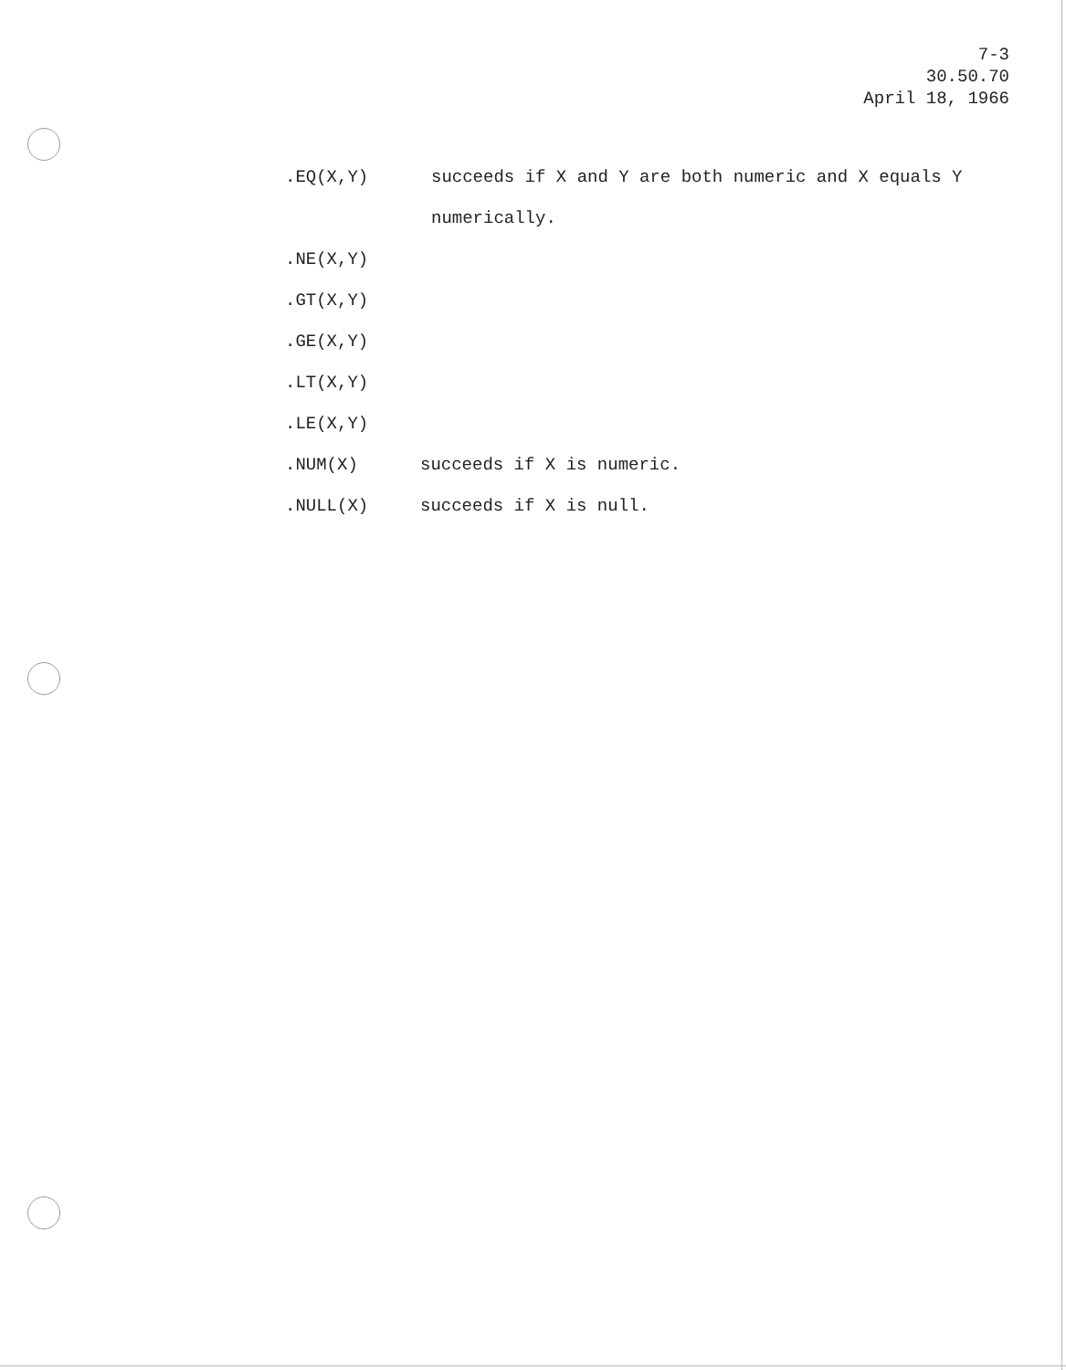7-3
30.50.70
April 18, 1966
.EQ(X,Y) succeeds if X and Y are both numeric and X equals Y
numerically.
.NE(X,Y)
.GT(X,Y)
.GE(X,Y)
.LT(X,Y)
.LE(X,Y)
.NUM(X) succeeds if X is numeric.
.NULL(X) succeeds if X is null.